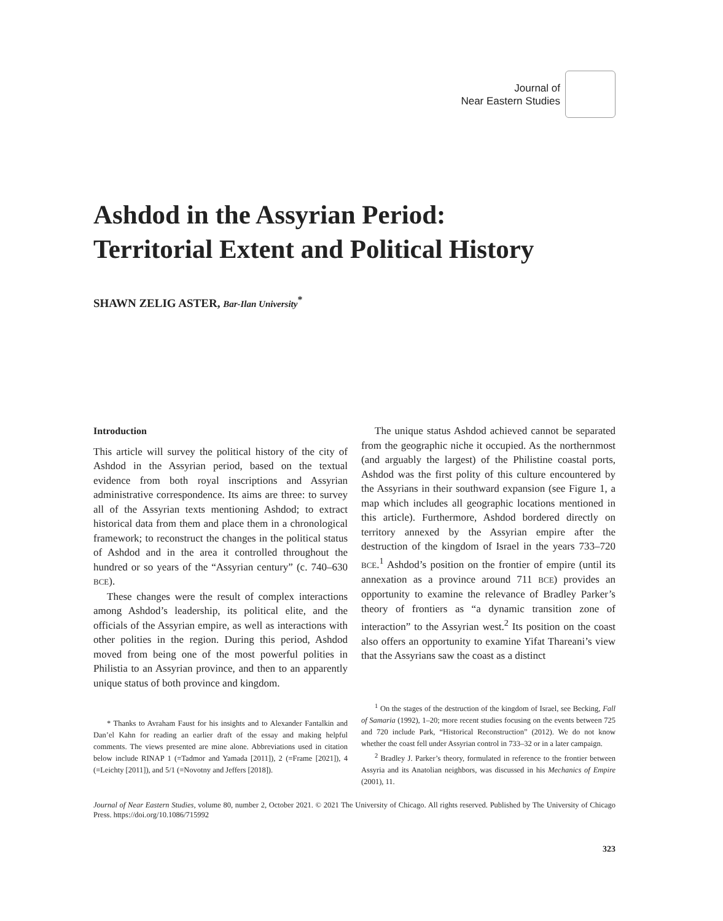Journal of
Near Eastern Studies
Ashdod in the Assyrian Period:
Territorial Extent and Political History
SHAWN ZELIG ASTER, Bar-Ilan University<sup>*</sup>
Introduction
This article will survey the political history of the city of Ashdod in the Assyrian period, based on the textual evidence from both royal inscriptions and Assyrian administrative correspondence. Its aims are three: to survey all of the Assyrian texts mentioning Ashdod; to extract historical data from them and place them in a chronological framework; to reconstruct the changes in the political status of Ashdod and in the area it controlled throughout the hundred or so years of the “Assyrian century” (c. 740–630 BCE).
These changes were the result of complex interactions among Ashdod’s leadership, its political elite, and the officials of the Assyrian empire, as well as interactions with other polities in the region. During this period, Ashdod moved from being one of the most powerful polities in Philistia to an Assyrian province, and then to an apparently unique status of both province and kingdom.
* Thanks to Avraham Faust for his insights and to Alexander Fantalkin and Dan’el Kahn for reading an earlier draft of the essay and making helpful comments. The views presented are mine alone. Abbreviations used in citation below include RINAP 1 (=Tadmor and Yamada [2011]), 2 (=Frame [2021]), 4 (=Leichty [2011]), and 5/1 (=Novotny and Jeffers [2018]).
The unique status Ashdod achieved cannot be separated from the geographic niche it occupied. As the northernmost (and arguably the largest) of the Philistine coastal ports, Ashdod was the first polity of this culture encountered by the Assyrians in their southward expansion (see Figure 1, a map which includes all geographic locations mentioned in this article). Furthermore, Ashdod bordered directly on territory annexed by the Assyrian empire after the destruction of the kingdom of Israel in the years 733–720 BCE.<sup>1</sup> Ashdod’s position on the frontier of empire (until its annexation as a province around 711 BCE) provides an opportunity to examine the relevance of Bradley Parker’s theory of frontiers as “a dynamic transition zone of interaction” to the Assyrian west.<sup>2</sup> Its position on the coast also offers an opportunity to examine Yifat Thareani’s view that the Assyrians saw the coast as a distinct
<sup>1</sup> On the stages of the destruction of the kingdom of Israel, see Becking, Fall of Samaria (1992), 1–20; more recent studies focusing on the events between 725 and 720 include Park, “Historical Reconstruction” (2012). We do not know whether the coast fell under Assyrian control in 733–32 or in a later campaign.
<sup>2</sup> Bradley J. Parker’s theory, formulated in reference to the frontier between Assyria and its Anatolian neighbors, was discussed in his Mechanics of Empire (2001), 11.
Journal of Near Eastern Studies, volume 80, number 2, October 2021. © 2021 The University of Chicago. All rights reserved. Published by The University of Chicago Press. https://doi.org/10.1086/715992
323